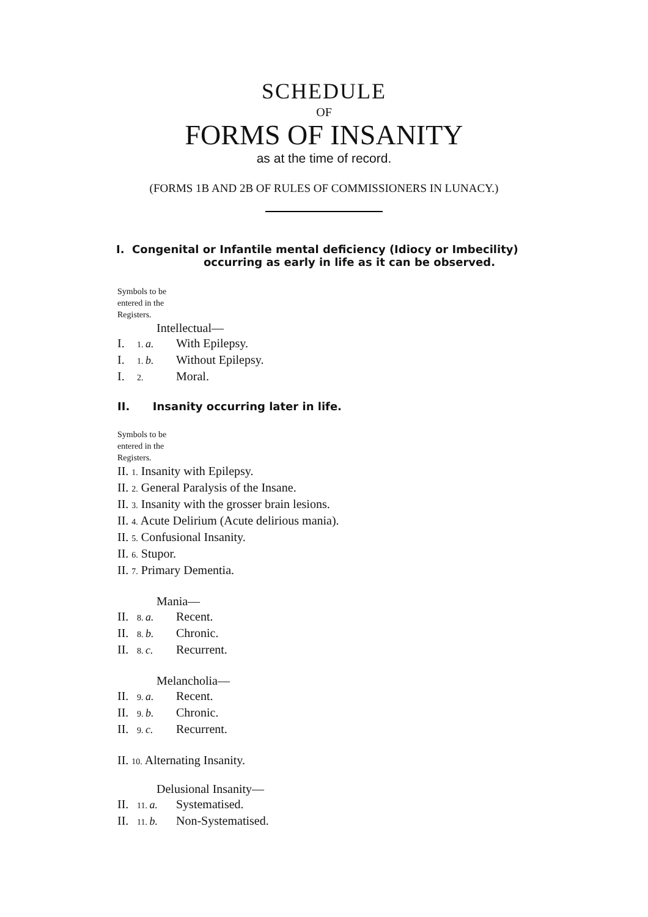SCHEDULE
OF
FORMS OF INSANITY
as at the time of record.
(FORMS 1B AND 2B OF RULES OF COMMISSIONERS IN LUNACY.)
I. Congenital or Infantile mental deficiency (Idiocy or Imbecility)
occurring as early in life as it can be observed.
Symbols to be
entered in the
Registers.
Intellectual—
I. 1. a. With Epilepsy.
I. 1. b. Without Epilepsy.
I. 2. Moral.
II. Insanity occurring later in life.
Symbols to be
entered in the
Registers.
II. 1. Insanity with Epilepsy.
II. 2. General Paralysis of the Insane.
II. 3. Insanity with the grosser brain lesions.
II. 4. Acute Delirium (Acute delirious mania).
II. 5. Confusional Insanity.
II. 6. Stupor.
II. 7. Primary Dementia.
Mania—
II. 8. a. Recent.
II. 8. b. Chronic.
II. 8. c. Recurrent.
Melancholia—
II. 9. a. Recent.
II. 9. b. Chronic.
II. 9. c. Recurrent.
II. 10. Alternating Insanity.
Delusional Insanity—
II. 11. a. Systematised.
II. 11. b. Non-Systematised.